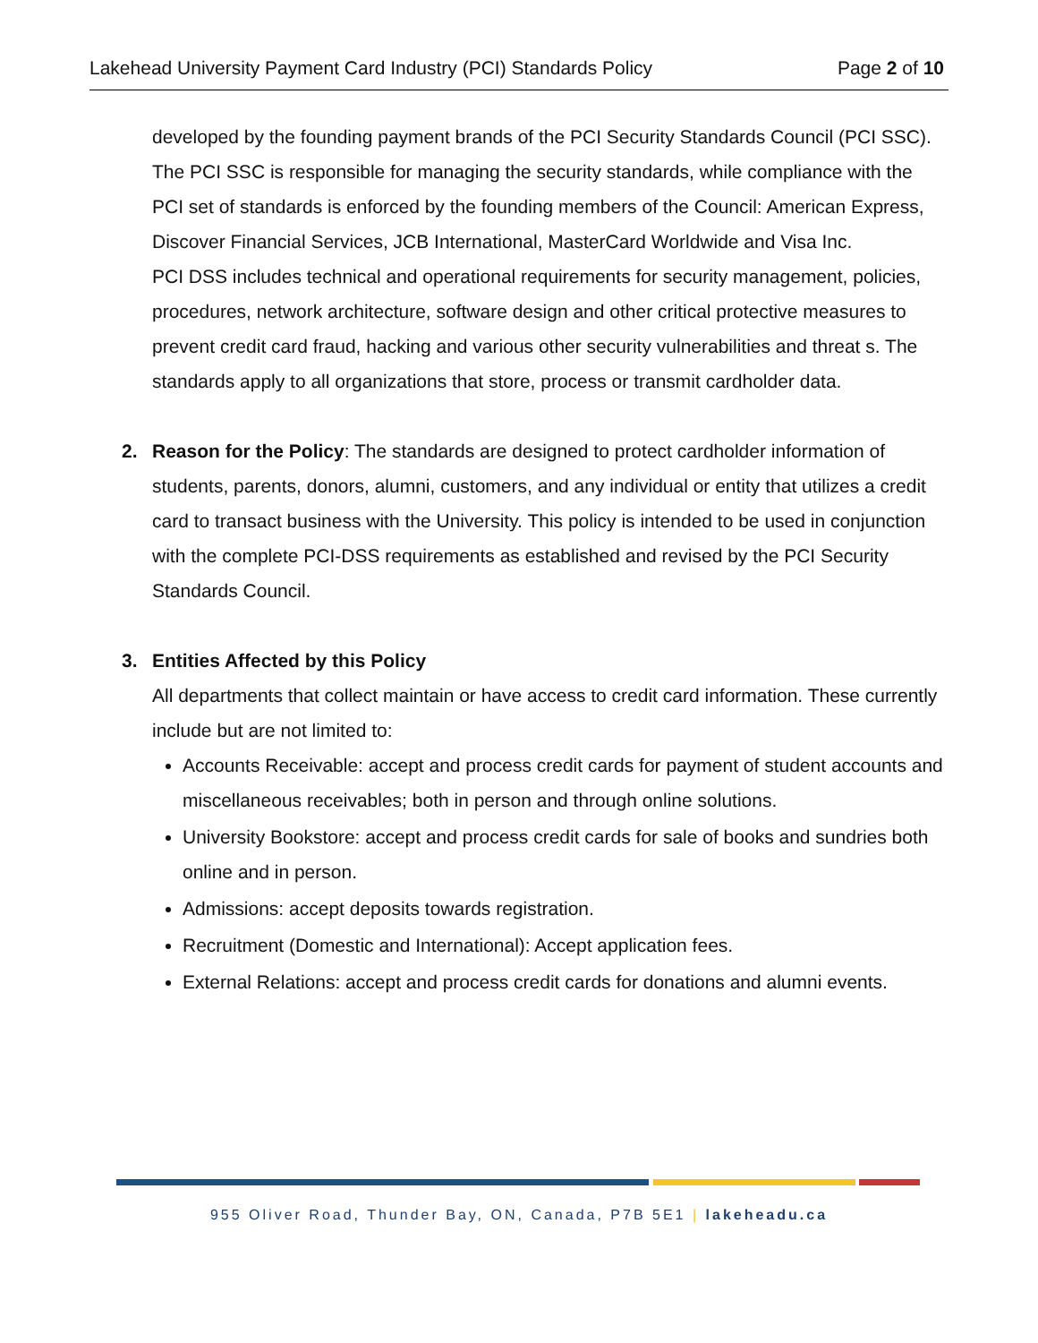Lakehead University Payment Card Industry (PCI) Standards Policy Page 2 of 10
developed by the founding payment brands of the PCI Security Standards Council (PCI SSC). The PCI SSC is responsible for managing the security standards, while compliance with the PCI set of standards is enforced by the founding members of the Council: American Express, Discover Financial Services, JCB International, MasterCard Worldwide and Visa Inc.
PCI DSS includes technical and operational requirements for security management, policies, procedures, network architecture, software design and other critical protective measures to prevent credit card fraud, hacking and various other security vulnerabilities and threat s. The standards apply to all organizations that store, process or transmit cardholder data.
2. Reason for the Policy: The standards are designed to protect cardholder information of students, parents, donors, alumni, customers, and any individual or entity that utilizes a credit card to transact business with the University. This policy is intended to be used in conjunction with the complete PCI-DSS requirements as established and revised by the PCI Security Standards Council.
3. Entities Affected by this Policy
All departments that collect maintain or have access to credit card information. These currently include but are not limited to:
Accounts Receivable: accept and process credit cards for payment of student accounts and miscellaneous receivables; both in person and through online solutions.
University Bookstore: accept and process credit cards for sale of books and sundries both online and in person.
Admissions: accept deposits towards registration.
Recruitment (Domestic and International): Accept application fees.
External Relations: accept and process credit cards for donations and alumni events.
955 Oliver Road, Thunder Bay, ON, Canada, P7B 5E1 | lakeheadu.ca